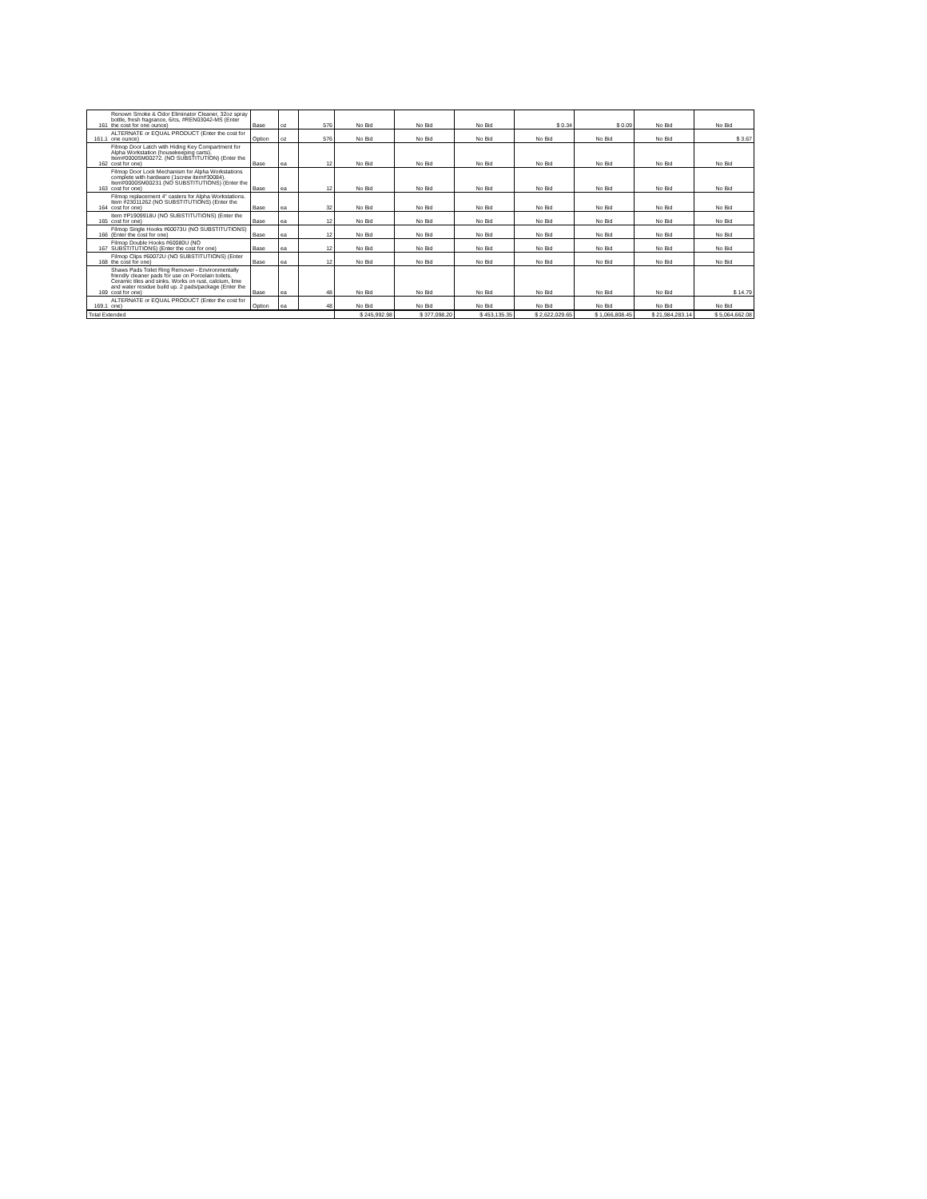| 161 | Renown Smoke & Odor Eliminator Cleaner, 32oz spray bottle, fresh fragrance, 6/cs, #REN03042-MS (Enter the cost for one ounce) | Base | oz | 576 | No Bid | No Bid | No Bid | $ 0.34 | $ 0.09 | No Bid | No Bid |
| 161.1 | ALTERNATE or EQUAL PRODUCT (Enter the cost for one ounce) | Option | oz | 576 | No Bid | No Bid | No Bid | No Bid | No Bid | No Bid | $ 3.67 |
| 162 | Filmop Door Latch with Hiding Key Compartment for Alpha Workstation (housekeeping carts). Item#0000SM00272. (NO SUBSTITUTION) (Enter the cost for one) | Base | ea | 12 | No Bid | No Bid | No Bid | No Bid | No Bid | No Bid | No Bid |
| 163 | Filmop Door Lock Mechanism for Alpha Workstations complete with hardware (1screw item#30084). Item#0000SM00231 (NO SUBSTITUTIONS) (Enter the cost for one) | Base | ea | 12 | No Bid | No Bid | No Bid | No Bid | No Bid | No Bid | No Bid |
| 164 | Filmop replacement 4" casters for Alpha Workstations. Item #23011262 (NO SUBSTITUTIONS) (Enter the cost for one) | Base | ea | 32 | No Bid | No Bid | No Bid | No Bid | No Bid | No Bid | No Bid |
| 165 | Item #P1909918U (NO SUBSTITUTIONS) (Enter the cost for one) | Base | ea | 12 | No Bid | No Bid | No Bid | No Bid | No Bid | No Bid | No Bid |
| 166 | Filmop Single Hooks #60073U (NO SUBSTITUTIONS) (Enter the cost for one) | Base | ea | 12 | No Bid | No Bid | No Bid | No Bid | No Bid | No Bid | No Bid |
| 167 | Filmop Double Hooks #60080U (NO SUBSTITUTIONS) (Enter the cost for one) | Base | ea | 12 | No Bid | No Bid | No Bid | No Bid | No Bid | No Bid | No Bid |
| 168 | Filmop Clips #60072U (NO SUBSTITUTIONS) (Enter the cost for one) | Base | ea | 12 | No Bid | No Bid | No Bid | No Bid | No Bid | No Bid | No Bid |
| 169 | Shaws Pads Toilet Ring Remover - Environmentally friendly cleaner pads for use on Porcelain toilets, Ceramic tiles and sinks. Works on rust, calcium, lime and water residue build up. 2 pads/package (Enter the cost for one) | Base | ea | 48 | No Bid | No Bid | No Bid | No Bid | No Bid | No Bid | $ 14.79 |
| 169.1 | ALTERNATE or EQUAL PRODUCT (Enter the cost for one) | Option | ea | 48 | No Bid | No Bid | No Bid | No Bid | No Bid | No Bid | No Bid |
| Total Extended | | | | | $ 245,992.98 | $ 377,098.20 | $ 453,135.35 | $ 2,622,029.65 | $ 1,066,808.45 | $ 21,984,283.14 | $ 5,064,662.08 |